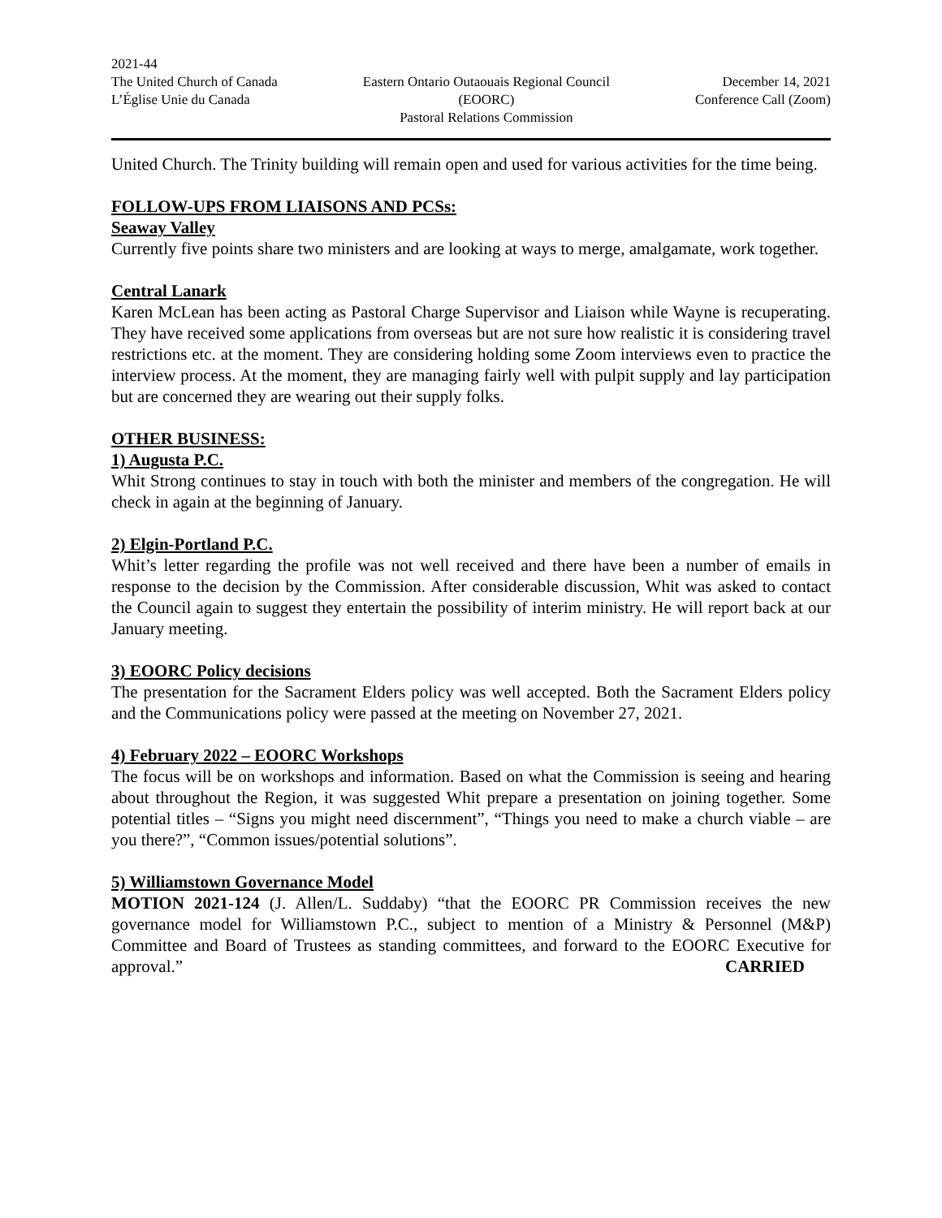2021-44
The United Church of Canada
L’Église Unie du Canada
Eastern Ontario Outaouais Regional Council
(EOORC)
Pastoral Relations Commission
December 14, 2021
Conference Call (Zoom)
United Church. The Trinity building will remain open and used for various activities for the time being.
FOLLOW-UPS FROM LIAISONS AND PCSs:
Seaway Valley
Currently five points share two ministers and are looking at ways to merge, amalgamate, work together.
Central Lanark
Karen McLean has been acting as Pastoral Charge Supervisor and Liaison while Wayne is recuperating. They have received some applications from overseas but are not sure how realistic it is considering travel restrictions etc. at the moment. They are considering holding some Zoom interviews even to practice the interview process. At the moment, they are managing fairly well with pulpit supply and lay participation but are concerned they are wearing out their supply folks.
OTHER BUSINESS:
1) Augusta P.C.
Whit Strong continues to stay in touch with both the minister and members of the congregation. He will check in again at the beginning of January.
2) Elgin-Portland P.C.
Whit’s letter regarding the profile was not well received and there have been a number of emails in response to the decision by the Commission. After considerable discussion, Whit was asked to contact the Council again to suggest they entertain the possibility of interim ministry. He will report back at our January meeting.
3) EOORC Policy decisions
The presentation for the Sacrament Elders policy was well accepted. Both the Sacrament Elders policy and the Communications policy were passed at the meeting on November 27, 2021.
4) February 2022 – EOORC Workshops
The focus will be on workshops and information. Based on what the Commission is seeing and hearing about throughout the Region, it was suggested Whit prepare a presentation on joining together. Some potential titles – “Signs you might need discernment”, “Things you need to make a church viable – are you there?”, “Common issues/potential solutions”.
5) Williamstown Governance Model
MOTION 2021-124 (J. Allen/L. Suddaby) “that the EOORC PR Commission receives the new governance model for Williamstown P.C., subject to mention of a Ministry & Personnel (M&P) Committee and Board of Trustees as standing committees, and forward to the EOORC Executive for approval.” CARRIED